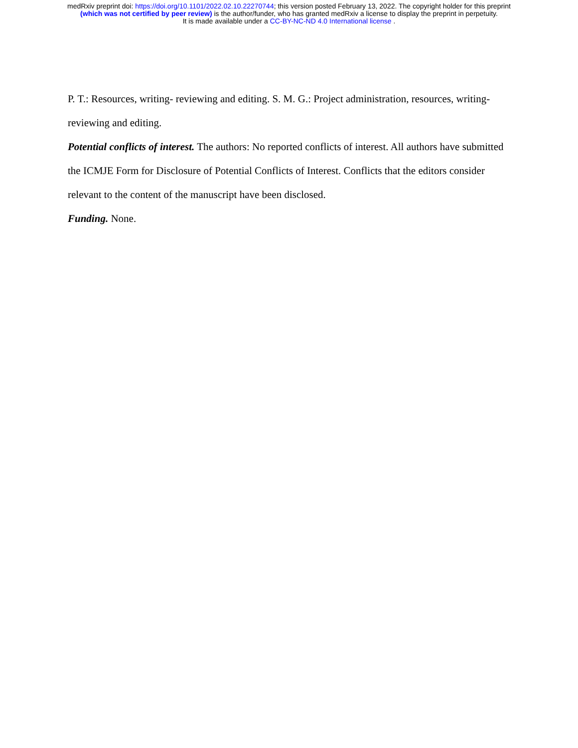medRxiv preprint doi: https://doi.org/10.1101/2022.02.10.22270744; this version posted February 13, 2022. The copyright holder for this preprint
(which was not certified by peer review) is the author/funder, who has granted medRxiv a license to display the preprint in perpetuity.
It is made available under a CC-BY-NC-ND 4.0 International license .
P. T.: Resources, writing- reviewing and editing. S. M. G.: Project administration, resources, writing-
reviewing and editing.
Potential conflicts of interest. The authors: No reported conflicts of interest. All authors have submitted
the ICMJE Form for Disclosure of Potential Conflicts of Interest. Conflicts that the editors consider
relevant to the content of the manuscript have been disclosed.
Funding. None.